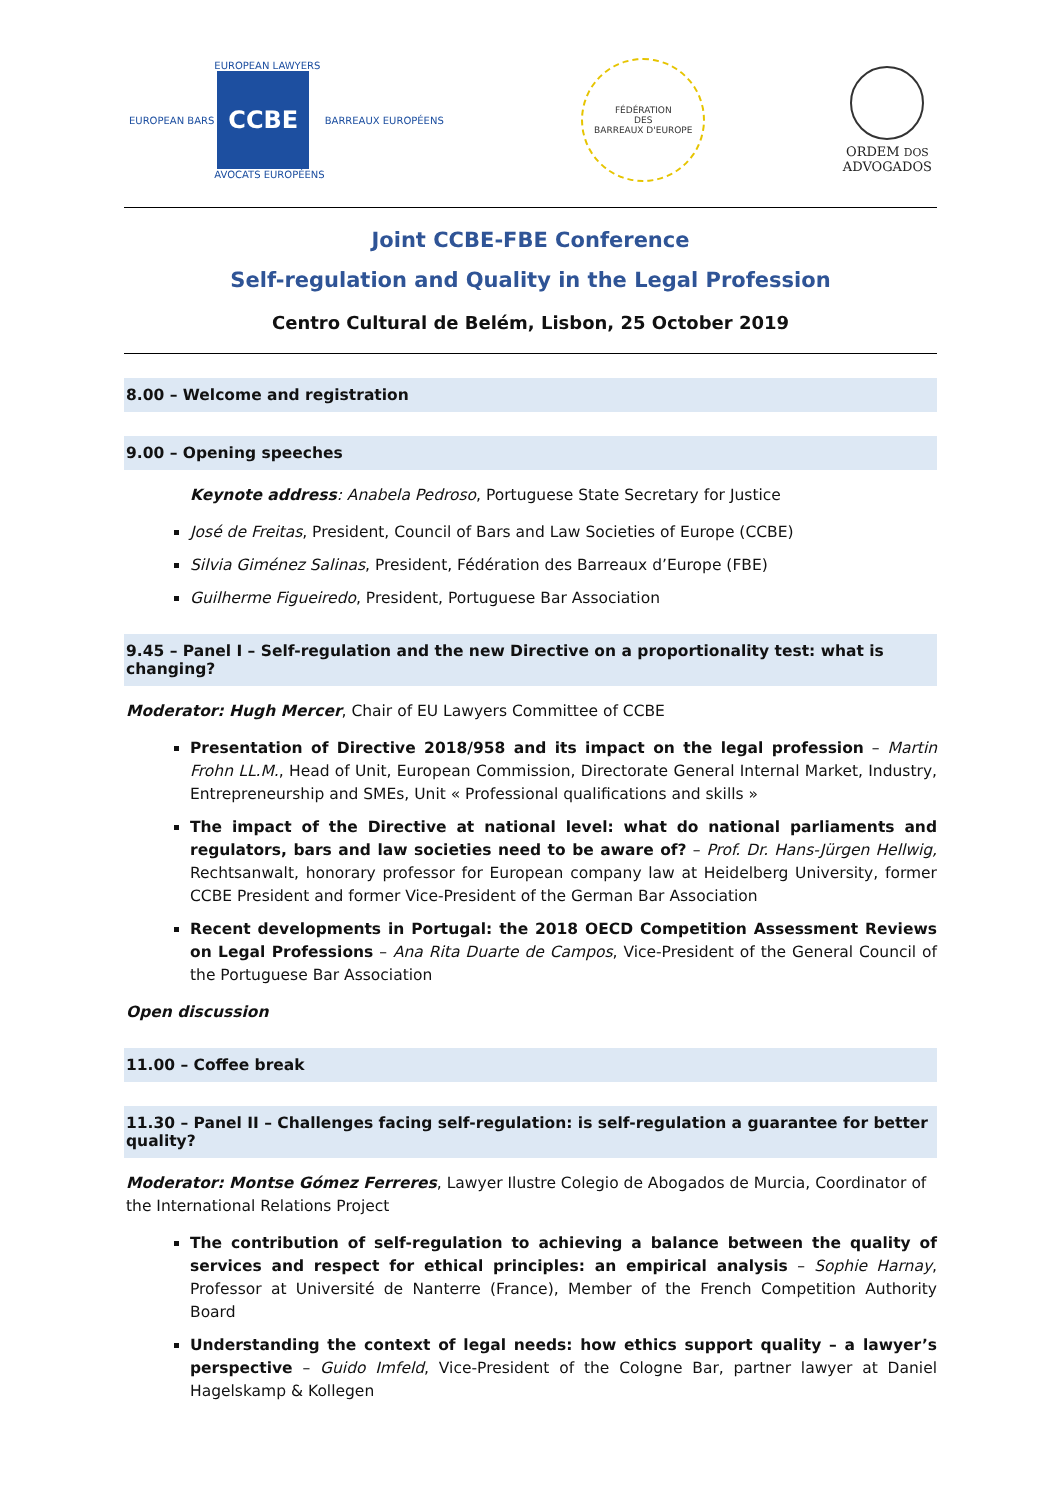EUROPEAN BARS
EUROPEAN LAWYERS
CCBE
AVOCATS EUROPÉENS
BARREAUX EUROPÉENS
FÉDÉRATION
DES
BARREAUX D'EUROPE
ORDEM DOS
ADVOGADOS
Joint CCBE-FBE Conference
Self-regulation and Quality in the Legal Profession
Centro Cultural de Belém, Lisbon, 25 October 2019
8.00 – Welcome and registration
9.00 – Opening speeches
Keynote address: Anabela Pedroso, Portuguese State Secretary for Justice
José de Freitas, President, Council of Bars and Law Societies of Europe (CCBE)
Silvia Giménez Salinas, President, Fédération des Barreaux d’Europe (FBE)
Guilherme Figueiredo, President, Portuguese Bar Association
9.45 – Panel I – Self-regulation and the new Directive on a proportionality test: what is changing?
Moderator: Hugh Mercer, Chair of EU Lawyers Committee of CCBE
Presentation of Directive 2018/958 and its impact on the legal profession – Martin Frohn LL.M., Head of Unit, European Commission, Directorate General Internal Market, Industry, Entrepreneurship and SMEs, Unit « Professional qualifications and skills »
The impact of the Directive at national level: what do national parliaments and regulators, bars and law societies need to be aware of? – Prof. Dr. Hans-Jürgen Hellwig, Rechtsanwalt, honorary professor for European company law at Heidelberg University, former CCBE President and former Vice-President of the German Bar Association
Recent developments in Portugal: the 2018 OECD Competition Assessment Reviews on Legal Professions – Ana Rita Duarte de Campos, Vice-President of the General Council of the Portuguese Bar Association
Open discussion
11.00 – Coffee break
11.30 – Panel II – Challenges facing self-regulation: is self-regulation a guarantee for better quality?
Moderator: Montse Gómez Ferreres, Lawyer Ilustre Colegio de Abogados de Murcia, Coordinator of the International Relations Project
The contribution of self-regulation to achieving a balance between the quality of services and respect for ethical principles: an empirical analysis – Sophie Harnay, Professor at Université de Nanterre (France), Member of the French Competition Authority Board
Understanding the context of legal needs: how ethics support quality – a lawyer’s perspective – Guido Imfeld, Vice-President of the Cologne Bar, partner lawyer at Daniel Hagelskamp & Kollegen